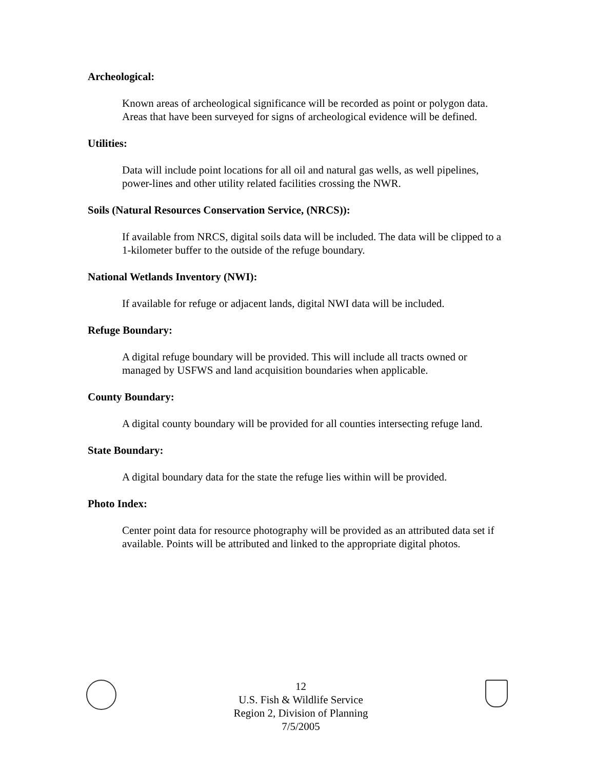Archeological:
Known areas of archeological significance will be recorded as point or polygon data. Areas that have been surveyed for signs of archeological evidence will be defined.
Utilities:
Data will include point locations for all oil and natural gas wells, as well pipelines, power-lines and other utility related facilities crossing the NWR.
Soils (Natural Resources Conservation Service, (NRCS)):
If available from NRCS, digital soils data will be included. The data will be clipped to a 1-kilometer buffer to the outside of the refuge boundary.
National Wetlands Inventory (NWI):
If available for refuge or adjacent lands, digital NWI data will be included.
Refuge Boundary:
A digital refuge boundary will be provided. This will include all tracts owned or managed by USFWS and land acquisition boundaries when applicable.
County Boundary:
A digital county boundary will be provided for all counties intersecting refuge land.
State Boundary:
A digital boundary data for the state the refuge lies within will be provided.
Photo Index:
Center point data for resource photography will be provided as an attributed data set if available. Points will be attributed and linked to the appropriate digital photos.
12
U.S. Fish & Wildlife Service
Region 2, Division of Planning
7/5/2005